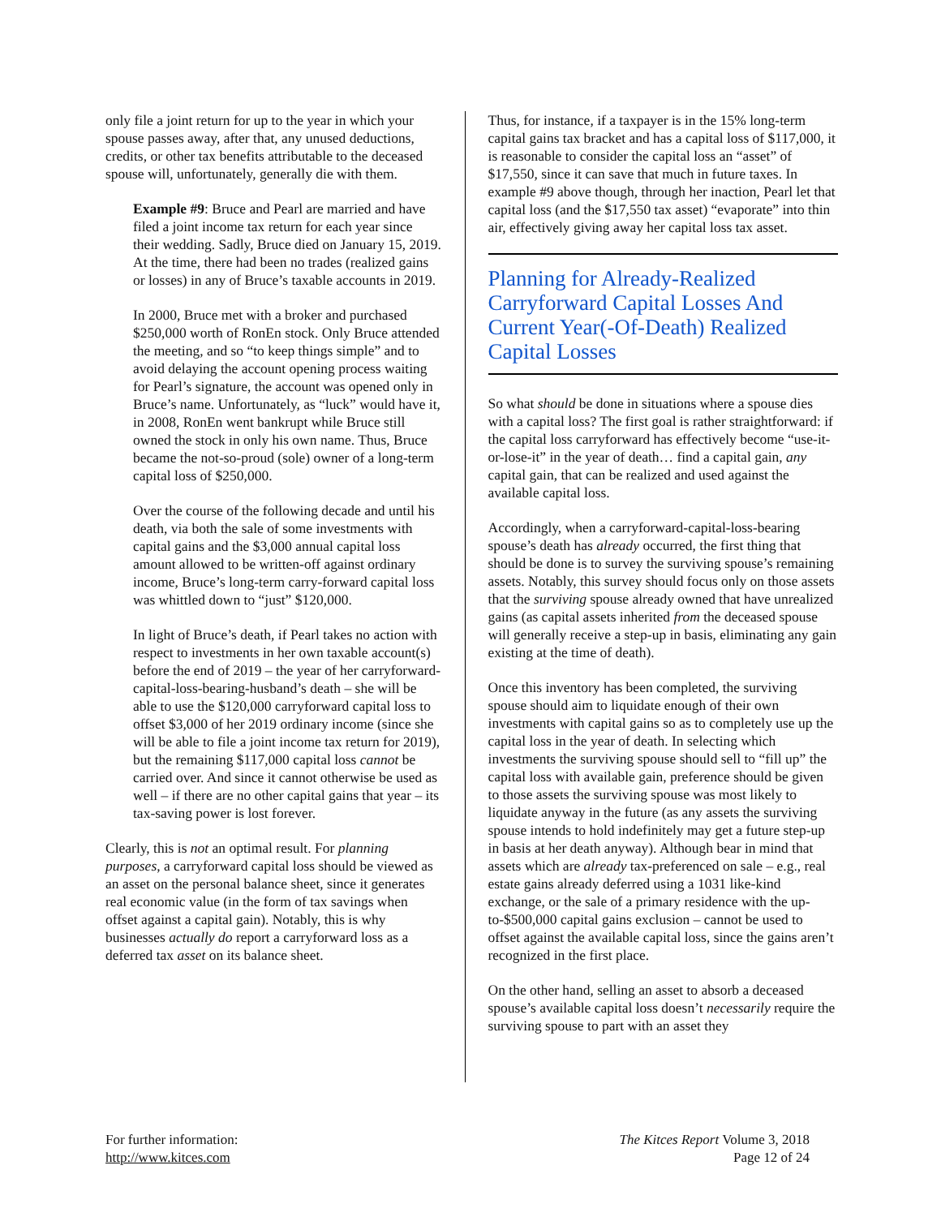only file a joint return for up to the year in which your spouse passes away, after that, any unused deductions, credits, or other tax benefits attributable to the deceased spouse will, unfortunately, generally die with them.
Example #9: Bruce and Pearl are married and have filed a joint income tax return for each year since their wedding. Sadly, Bruce died on January 15, 2019. At the time, there had been no trades (realized gains or losses) in any of Bruce’s taxable accounts in 2019.
In 2000, Bruce met with a broker and purchased $250,000 worth of RonEn stock. Only Bruce attended the meeting, and so “to keep things simple” and to avoid delaying the account opening process waiting for Pearl’s signature, the account was opened only in Bruce’s name. Unfortunately, as “luck” would have it, in 2008, RonEn went bankrupt while Bruce still owned the stock in only his own name. Thus, Bruce became the not-so-proud (sole) owner of a long-term capital loss of $250,000.
Over the course of the following decade and until his death, via both the sale of some investments with capital gains and the $3,000 annual capital loss amount allowed to be written-off against ordinary income, Bruce’s long-term carry-forward capital loss was whittled down to “just” $120,000.
In light of Bruce’s death, if Pearl takes no action with respect to investments in her own taxable account(s) before the end of 2019 – the year of her carryforward-capital-loss-bearing-husband’s death – she will be able to use the $120,000 carryforward capital loss to offset $3,000 of her 2019 ordinary income (since she will be able to file a joint income tax return for 2019), but the remaining $117,000 capital loss cannot be carried over. And since it cannot otherwise be used as well – if there are no other capital gains that year – its tax-saving power is lost forever.
Clearly, this is not an optimal result. For planning purposes, a carryforward capital loss should be viewed as an asset on the personal balance sheet, since it generates real economic value (in the form of tax savings when offset against a capital gain). Notably, this is why businesses actually do report a carryforward loss as a deferred tax asset on its balance sheet.
Thus, for instance, if a taxpayer is in the 15% long-term capital gains tax bracket and has a capital loss of $117,000, it is reasonable to consider the capital loss an “asset” of $17,550, since it can save that much in future taxes. In example #9 above though, through her inaction, Pearl let that capital loss (and the $17,550 tax asset) “evaporate” into thin air, effectively giving away her capital loss tax asset.
Planning for Already-Realized Carryforward Capital Losses And Current Year(-Of-Death) Realized Capital Losses
So what should be done in situations where a spouse dies with a capital loss? The first goal is rather straightforward: if the capital loss carryforward has effectively become “use-it-or-lose-it” in the year of death… find a capital gain, any capital gain, that can be realized and used against the available capital loss.
Accordingly, when a carryforward-capital-loss-bearing spouse’s death has already occurred, the first thing that should be done is to survey the surviving spouse’s remaining assets. Notably, this survey should focus only on those assets that the surviving spouse already owned that have unrealized gains (as capital assets inherited from the deceased spouse will generally receive a step-up in basis, eliminating any gain existing at the time of death).
Once this inventory has been completed, the surviving spouse should aim to liquidate enough of their own investments with capital gains so as to completely use up the capital loss in the year of death. In selecting which investments the surviving spouse should sell to “fill up” the capital loss with available gain, preference should be given to those assets the surviving spouse was most likely to liquidate anyway in the future (as any assets the surviving spouse intends to hold indefinitely may get a future step-up in basis at her death anyway). Although bear in mind that assets which are already tax-preferenced on sale – e.g., real estate gains already deferred using a 1031 like-kind exchange, or the sale of a primary residence with the up-to-$500,000 capital gains exclusion – cannot be used to offset against the available capital loss, since the gains aren’t recognized in the first place.
On the other hand, selling an asset to absorb a deceased spouse’s available capital loss doesn’t necessarily require the surviving spouse to part with an asset they
For further information:
http://www.kitces.com
The Kitces Report Volume 3, 2018
Page 12 of 24